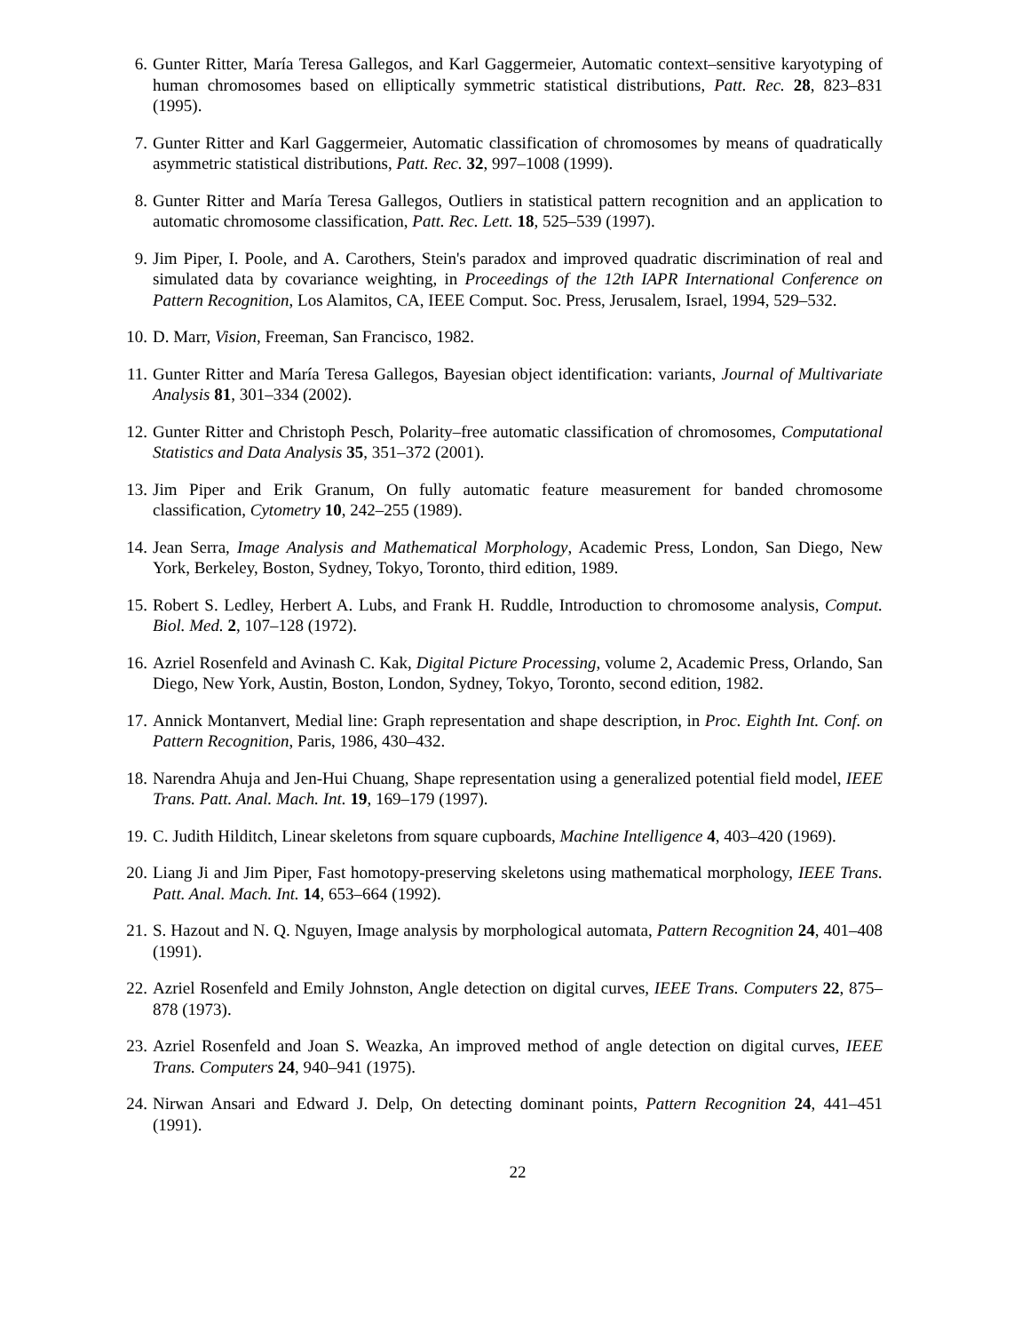6. Gunter Ritter, María Teresa Gallegos, and Karl Gaggermeier, Automatic context–sensitive karyotyping of human chromosomes based on elliptically symmetric statistical distributions, Patt. Rec. 28, 823–831 (1995).
7. Gunter Ritter and Karl Gaggermeier, Automatic classification of chromosomes by means of quadratically asymmetric statistical distributions, Patt. Rec. 32, 997–1008 (1999).
8. Gunter Ritter and María Teresa Gallegos, Outliers in statistical pattern recognition and an application to automatic chromosome classification, Patt. Rec. Lett. 18, 525–539 (1997).
9. Jim Piper, I. Poole, and A. Carothers, Stein's paradox and improved quadratic discrimination of real and simulated data by covariance weighting, in Proceedings of the 12th IAPR International Conference on Pattern Recognition, Los Alamitos, CA, IEEE Comput. Soc. Press, Jerusalem, Israel, 1994, 529–532.
10. D. Marr, Vision, Freeman, San Francisco, 1982.
11. Gunter Ritter and María Teresa Gallegos, Bayesian object identification: variants, Journal of Multivariate Analysis 81, 301–334 (2002).
12. Gunter Ritter and Christoph Pesch, Polarity–free automatic classification of chromosomes, Computational Statistics and Data Analysis 35, 351–372 (2001).
13. Jim Piper and Erik Granum, On fully automatic feature measurement for banded chromosome classification, Cytometry 10, 242–255 (1989).
14. Jean Serra, Image Analysis and Mathematical Morphology, Academic Press, London, San Diego, New York, Berkeley, Boston, Sydney, Tokyo, Toronto, third edition, 1989.
15. Robert S. Ledley, Herbert A. Lubs, and Frank H. Ruddle, Introduction to chromosome analysis, Comput. Biol. Med. 2, 107–128 (1972).
16. Azriel Rosenfeld and Avinash C. Kak, Digital Picture Processing, volume 2, Academic Press, Orlando, San Diego, New York, Austin, Boston, London, Sydney, Tokyo, Toronto, second edition, 1982.
17. Annick Montanvert, Medial line: Graph representation and shape description, in Proc. Eighth Int. Conf. on Pattern Recognition, Paris, 1986, 430–432.
18. Narendra Ahuja and Jen-Hui Chuang, Shape representation using a generalized potential field model, IEEE Trans. Patt. Anal. Mach. Int. 19, 169–179 (1997).
19. C. Judith Hilditch, Linear skeletons from square cupboards, Machine Intelligence 4, 403–420 (1969).
20. Liang Ji and Jim Piper, Fast homotopy-preserving skeletons using mathematical morphology, IEEE Trans. Patt. Anal. Mach. Int. 14, 653–664 (1992).
21. S. Hazout and N. Q. Nguyen, Image analysis by morphological automata, Pattern Recognition 24, 401–408 (1991).
22. Azriel Rosenfeld and Emily Johnston, Angle detection on digital curves, IEEE Trans. Computers 22, 875–878 (1973).
23. Azriel Rosenfeld and Joan S. Weazka, An improved method of angle detection on digital curves, IEEE Trans. Computers 24, 940–941 (1975).
24. Nirwan Ansari and Edward J. Delp, On detecting dominant points, Pattern Recognition 24, 441–451 (1991).
22